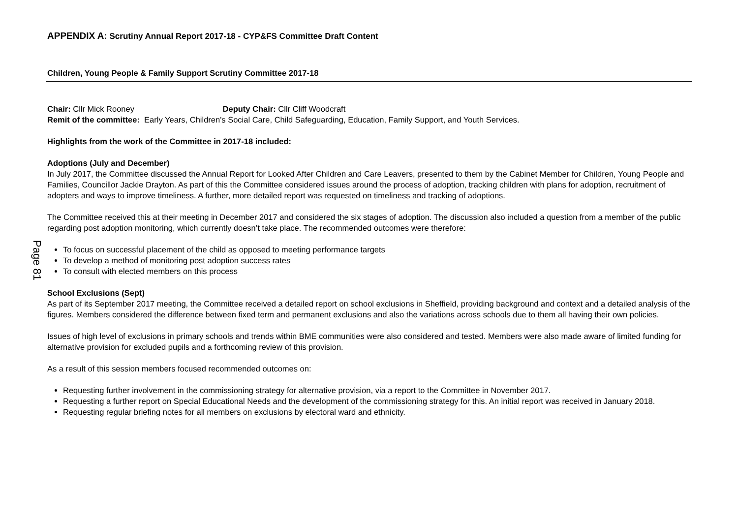Page 81
APPENDIX A: Scrutiny Annual Report 2017-18 - CYP&FS Committee Draft Content
Children, Young People & Family Support Scrutiny Committee 2017-18
Chair: Cllr Mick Rooney Deputy Chair: Cllr Cliff Woodcraft
Remit of the committee: Early Years, Children's Social Care, Child Safeguarding, Education, Family Support, and Youth Services.
Highlights from the work of the Committee in 2017-18 included:
Adoptions (July and December)
In July 2017, the Committee discussed the Annual Report for Looked After Children and Care Leavers, presented to them by the Cabinet Member for Children, Young People and Families, Councillor Jackie Drayton. As part of this the Committee considered issues around the process of adoption, tracking children with plans for adoption, recruitment of adopters and ways to improve timeliness. A further, more detailed report was requested on timeliness and tracking of adoptions.
The Committee received this at their meeting in December 2017 and considered the six stages of adoption. The discussion also included a question from a member of the public regarding post adoption monitoring, which currently doesn’t take place. The recommended outcomes were therefore:
To focus on successful placement of the child as opposed to meeting performance targets
To develop a method of monitoring post adoption success rates
To consult with elected members on this process
School Exclusions (Sept)
As part of its September 2017 meeting, the Committee received a detailed report on school exclusions in Sheffield, providing background and context and a detailed analysis of the figures. Members considered the difference between fixed term and permanent exclusions and also the variations across schools due to them all having their own policies.
Issues of high level of exclusions in primary schools and trends within BME communities were also considered and tested. Members were also made aware of limited funding for alternative provision for excluded pupils and a forthcoming review of this provision.
As a result of this session members focused recommended outcomes on:
Requesting further involvement in the commissioning strategy for alternative provision, via a report to the Committee in November 2017.
Requesting a further report on Special Educational Needs and the development of the commissioning strategy for this. An initial report was received in January 2018.
Requesting regular briefing notes for all members on exclusions by electoral ward and ethnicity.